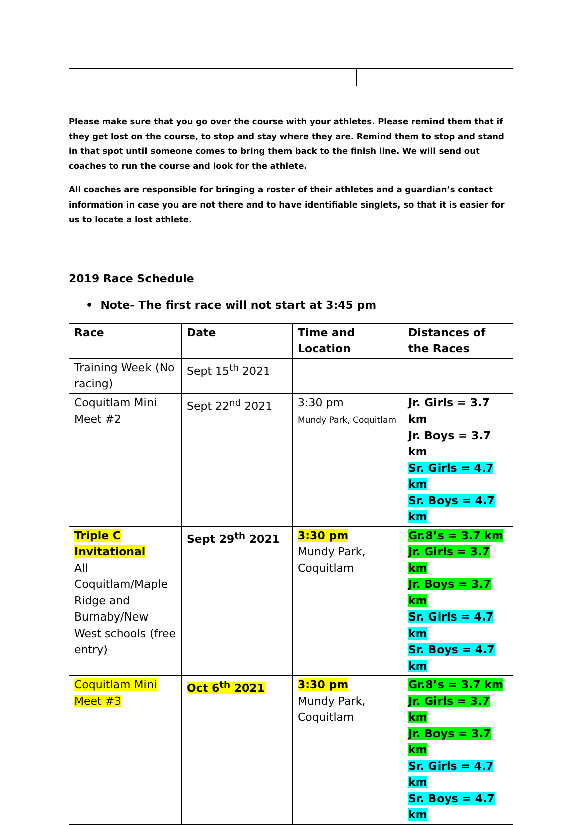Please make sure that you go over the course with your athletes. Please remind them that if they get lost on the course, to stop and stay where they are. Remind them to stop and stand in that spot until someone comes to bring them back to the finish line. We will send out coaches to run the course and look for the athlete.
All coaches are responsible for bringing a roster of their athletes and a guardian’s contact information in case you are not there and to have identifiable singlets, so that it is easier for us to locate a lost athlete.
2019 Race Schedule
• Note- The first race will not start at 3:45 pm
| Race | Date | Time and Location | Distances of the Races |
| --- | --- | --- | --- |
| Training Week (No racing) | Sept 15<sup>th</sup> 2021 | | |
| Coquitlam Mini Meet #2 | Sept 22<sup>nd</sup> 2021 | 3:30 pm Mundy Park, Coquitlam | Jr. Girls = 3.7 km Jr. Boys = 3.7 km Sr. Girls = 4.7 km Sr. Boys = 4.7 km |
| Triple C Invitational All Coquitlam/Maple Ridge and Burnaby/New West schools (free entry) | Sept 29<sup>th</sup> 2021 | 3:30 pm Mundy Park, Coquitlam | Gr.8’s = 3.7 km Jr. Girls = 3.7 km Jr. Boys = 3.7 km Sr. Girls = 4.7 km Sr. Boys = 4.7 km |
| Coquitlam Mini Meet #3 | Oct 6<sup>th</sup> 2021 | 3:30 pm Mundy Park, Coquitlam | Gr.8’s = 3.7 km Jr. Girls = 3.7 km Jr. Boys = 3.7 km Sr. Girls = 4.7 km Sr. Boys = 4.7 km |